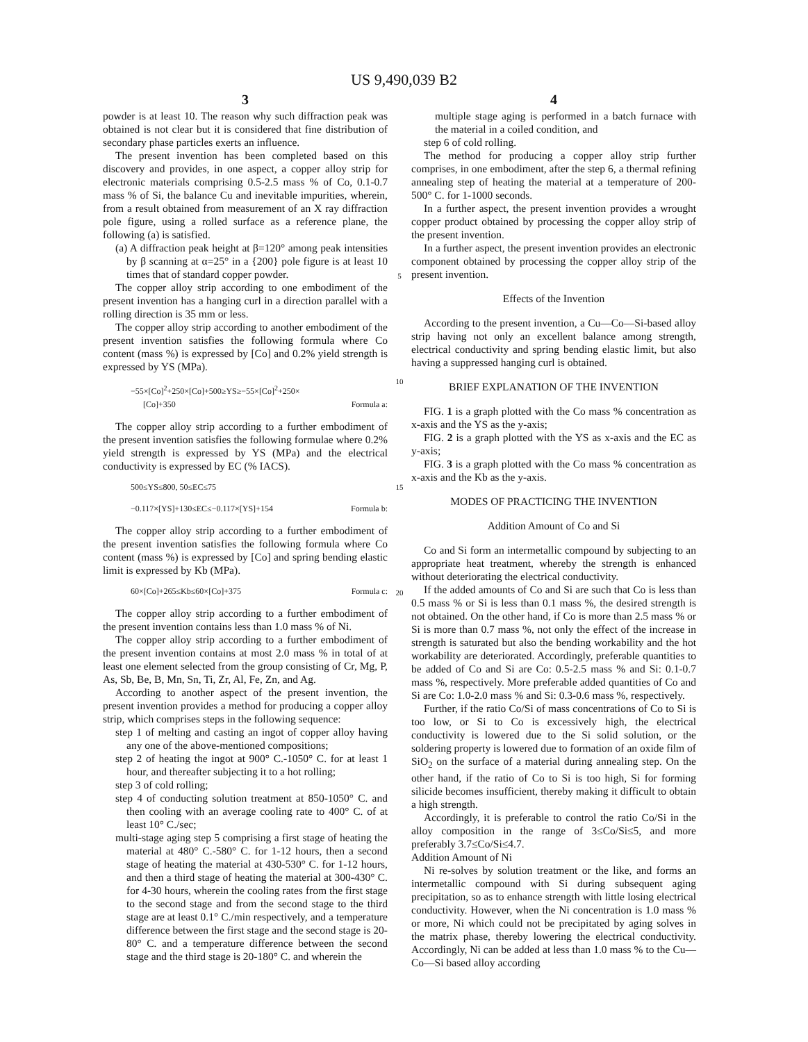US 9,490,039 B2
3
powder is at least 10. The reason why such diffraction peak was obtained is not clear but it is considered that fine distribution of secondary phase particles exerts an influence.
The present invention has been completed based on this discovery and provides, in one aspect, a copper alloy strip for electronic materials comprising 0.5-2.5 mass % of Co, 0.1-0.7 mass % of Si, the balance Cu and inevitable impurities, wherein, from a result obtained from measurement of an X ray diffraction pole figure, using a rolled surface as a reference plane, the following (a) is satisfied.
(a) A diffraction peak height at β=120° among peak intensities by β scanning at α=25° in a {200} pole figure is at least 10 times that of standard copper powder.
The copper alloy strip according to one embodiment of the present invention has a hanging curl in a direction parallel with a rolling direction is 35 mm or less.
The copper alloy strip according to another embodiment of the present invention satisfies the following formula where Co content (mass %) is expressed by [Co] and 0.2% yield strength is expressed by YS (MPa).
−55×[Co]<sup>2</sup>+250×[Co]+500≥YS≥−55×[Co]<sup>2</sup>+250×
[Co]+350 Formula a:
The copper alloy strip according to a further embodiment of the present invention satisfies the following formulae where 0.2% yield strength is expressed by YS (MPa) and the electrical conductivity is expressed by EC (% IACS).
500≤YS≤800, 50≤EC≤75
−0.117×[YS]+130≤EC≤−0.117×[YS]+154 Formula b:
The copper alloy strip according to a further embodiment of the present invention satisfies the following formula where Co content (mass %) is expressed by [Co] and spring bending elastic limit is expressed by Kb (MPa).
60×[Co]+265≤Kb≤60×[Co]+375 Formula c:
The copper alloy strip according to a further embodiment of the present invention contains less than 1.0 mass % of Ni.
The copper alloy strip according to a further embodiment of the present invention contains at most 2.0 mass % in total of at least one element selected from the group consisting of Cr, Mg, P, As, Sb, Be, B, Mn, Sn, Ti, Zr, Al, Fe, Zn, and Ag.
According to another aspect of the present invention, the present invention provides a method for producing a copper alloy strip, which comprises steps in the following sequence:
step 1 of melting and casting an ingot of copper alloy having any one of the above-mentioned compositions;
step 2 of heating the ingot at 900° C.-1050° C. for at least 1 hour, and thereafter subjecting it to a hot rolling;
step 3 of cold rolling;
step 4 of conducting solution treatment at 850-1050° C. and then cooling with an average cooling rate to 400° C. of at least 10° C./sec;
multi-stage aging step 5 comprising a first stage of heating the material at 480° C.-580° C. for 1-12 hours, then a second stage of heating the material at 430-530° C. for 1-12 hours, and then a third stage of heating the material at 300-430° C. for 4-30 hours, wherein the cooling rates from the first stage to the second stage and from the second stage to the third stage are at least 0.1° C./min respectively, and a temperature difference between the first stage and the second stage is 20-80° C. and a temperature difference between the second stage and the third stage is 20-180° C. and wherein the
5
10
15
20
4
multiple stage aging is performed in a batch furnace with the material in a coiled condition, and
step 6 of cold rolling.
The method for producing a copper alloy strip further comprises, in one embodiment, after the step 6, a thermal refining annealing step of heating the material at a temperature of 200-500° C. for 1-1000 seconds.
In a further aspect, the present invention provides a wrought copper product obtained by processing the copper alloy strip of the present invention.
In a further aspect, the present invention provides an electronic component obtained by processing the copper alloy strip of the present invention.
Effects of the Invention
According to the present invention, a Cu—Co—Si-based alloy strip having not only an excellent balance among strength, electrical conductivity and spring bending elastic limit, but also having a suppressed hanging curl is obtained.
BRIEF EXPLANATION OF THE INVENTION
FIG. 1 is a graph plotted with the Co mass % concentration as x-axis and the YS as the y-axis;
FIG. 2 is a graph plotted with the YS as x-axis and the EC as y-axis;
FIG. 3 is a graph plotted with the Co mass % concentration as x-axis and the Kb as the y-axis.
MODES OF PRACTICING THE INVENTION
Addition Amount of Co and Si
Co and Si form an intermetallic compound by subjecting to an appropriate heat treatment, whereby the strength is enhanced without deteriorating the electrical conductivity.
If the added amounts of Co and Si are such that Co is less than 0.5 mass % or Si is less than 0.1 mass %, the desired strength is not obtained. On the other hand, if Co is more than 2.5 mass % or Si is more than 0.7 mass %, not only the effect of the increase in strength is saturated but also the bending workability and the hot workability are deteriorated. Accordingly, preferable quantities to be added of Co and Si are Co: 0.5-2.5 mass % and Si: 0.1-0.7 mass %, respectively. More preferable added quantities of Co and Si are Co: 1.0-2.0 mass % and Si: 0.3-0.6 mass %, respectively.
Further, if the ratio Co/Si of mass concentrations of Co to Si is too low, or Si to Co is excessively high, the electrical conductivity is lowered due to the Si solid solution, or the soldering property is lowered due to formation of an oxide film of SiO<sub>2</sub> on the surface of a material during annealing step. On the other hand, if the ratio of Co to Si is too high, Si for forming silicide becomes insufficient, thereby making it difficult to obtain a high strength.
Accordingly, it is preferable to control the ratio Co/Si in the alloy composition in the range of 3≤Co/Si≤5, and more preferably 3.7≤Co/Si≤4.7.
Addition Amount of Ni
Ni re-solves by solution treatment or the like, and forms an intermetallic compound with Si during subsequent aging precipitation, so as to enhance strength with little losing electrical conductivity. However, when the Ni concentration is 1.0 mass % or more, Ni which could not be precipitated by aging solves in the matrix phase, thereby lowering the electrical conductivity. Accordingly, Ni can be added at less than 1.0 mass % to the Cu—Co—Si based alloy according